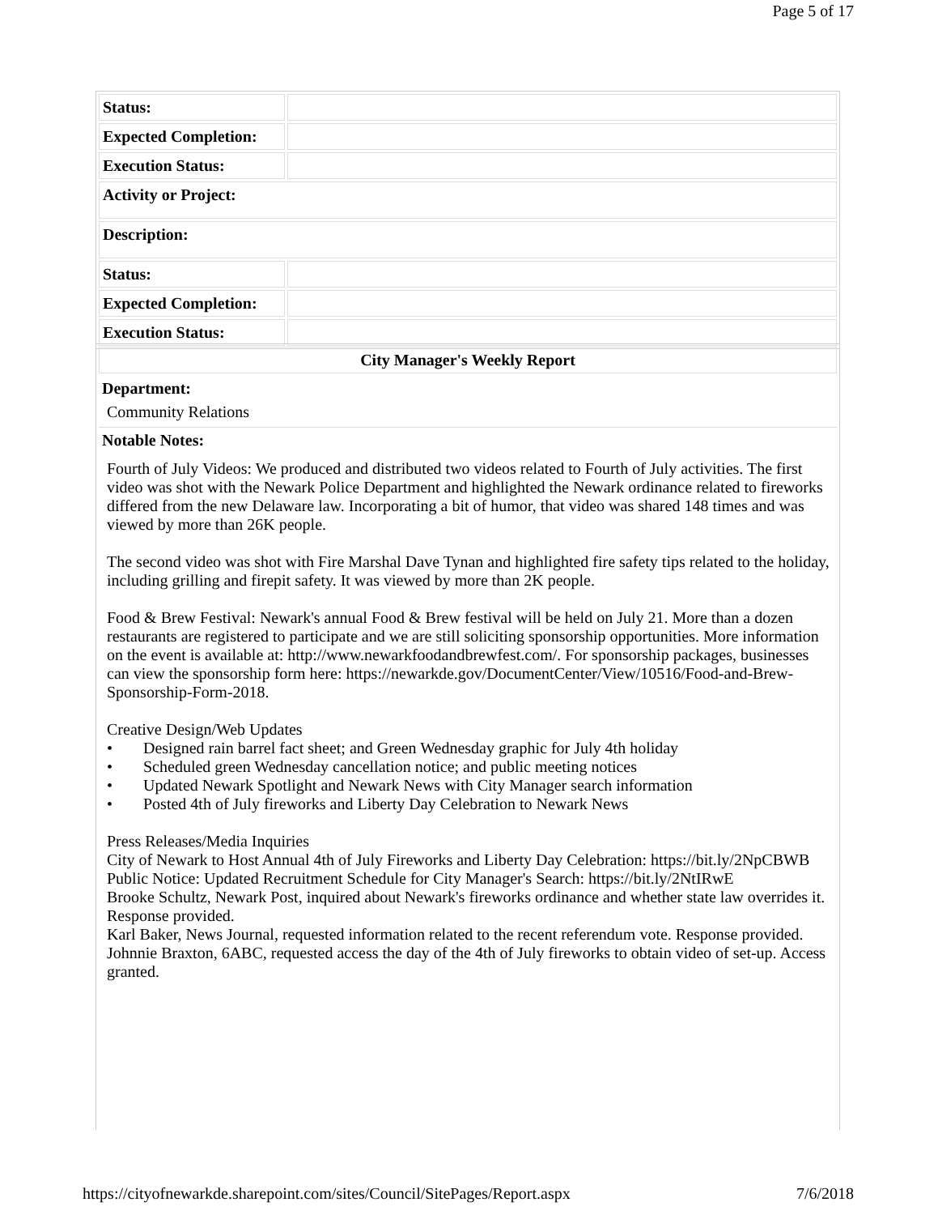Page 5 of 17
| Status: | |
| Expected Completion: | |
| Execution Status: | |
| Activity or Project: | |
| Description: | |
| Status: | |
| Expected Completion: | |
| Execution Status: | |
| City Manager's Weekly Report |
| --- |
| Department: Community Relations |
| Notable Notes: Fourth of July Videos: We produced and distributed two videos related to Fourth of July activities. The first video was shot with the Newark Police Department and highlighted the Newark ordinance related to fireworks differed from the new Delaware law. Incorporating a bit of humor, that video was shared 148 times and was viewed by more than 26K people. The second video was shot with Fire Marshal Dave Tynan and highlighted fire safety tips related to the holiday, including grilling and firepit safety. It was viewed by more than 2K people. Food & Brew Festival: Newark's annual Food & Brew festival will be held on July 21. More than a dozen restaurants are registered to participate and we are still soliciting sponsorship opportunities. More information on the event is available at: http://www.newarkfoodandbrewfest.com/. For sponsorship packages, businesses can view the sponsorship form here: https://newarkde.gov/DocumentCenter/View/10516/Food-and-Brew-Sponsorship-Form-2018. Creative Design/Web Updates • Designed rain barrel fact sheet; and Green Wednesday graphic for July 4th holiday • Scheduled green Wednesday cancellation notice; and public meeting notices • Updated Newark Spotlight and Newark News with City Manager search information • Posted 4th of July fireworks and Liberty Day Celebration to Newark News Press Releases/Media Inquiries City of Newark to Host Annual 4th of July Fireworks and Liberty Day Celebration: https://bit.ly/2NpCBWB Public Notice: Updated Recruitment Schedule for City Manager's Search: https://bit.ly/2NtIRwE Brooke Schultz, Newark Post, inquired about Newark's fireworks ordinance and whether state law overrides it. Response provided. Karl Baker, News Journal, requested information related to the recent referendum vote. Response provided. Johnnie Braxton, 6ABC, requested access the day of the 4th of July fireworks to obtain video of set-up. Access granted. |
https://cityofnewarkde.sharepoint.com/sites/Council/SitePages/Report.aspx 7/6/2018